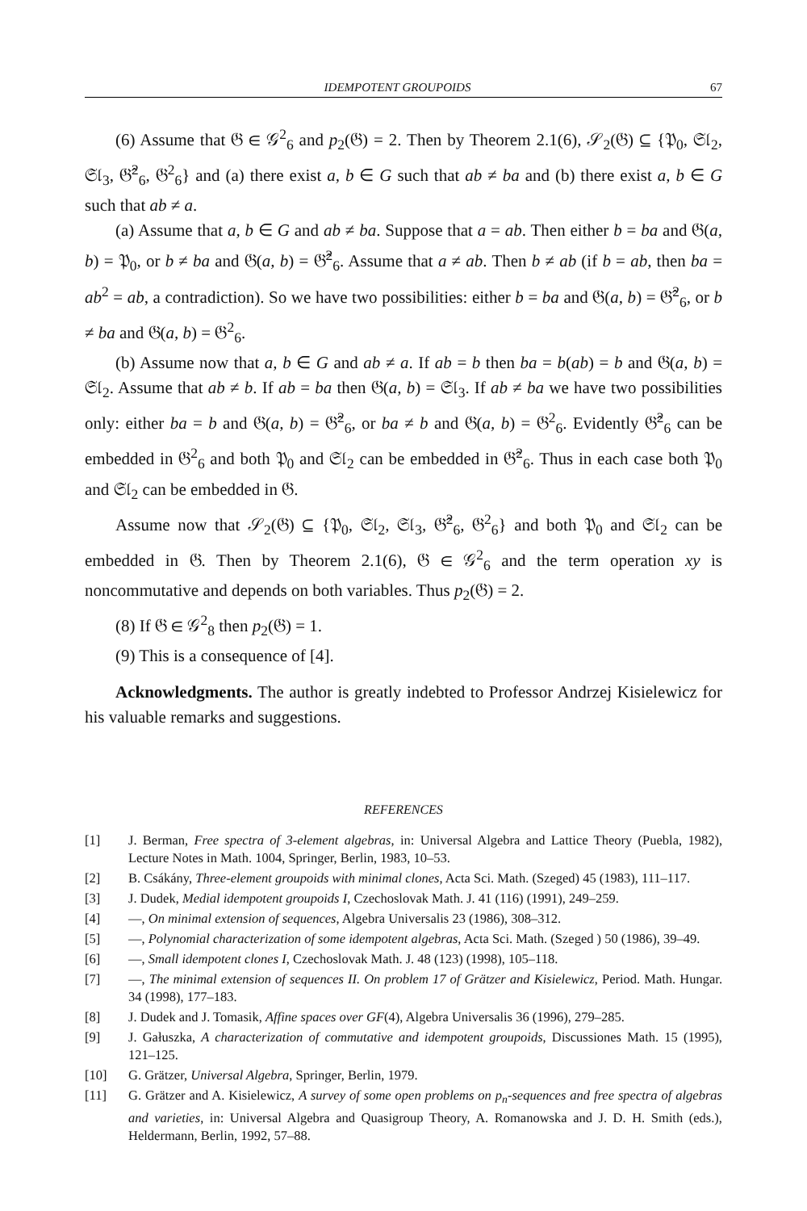IDEMPOTENT GROUPOIDS 67
(6) Assume that 𝔊 ∈ 𝒢<sup>2</sup><sub>6</sub> and p<sub>2</sub>(𝔊) = 2. Then by Theorem 2.1(6), 𝒮<sub>2</sub>(𝔊) ⊆ {𝔓<sub>0</sub>, 𝔖𝔩<sub>2</sub>, 𝔖𝔩<sub>3</sub>, 𝔊̂<sup>2</sup><sub>6</sub>, 𝔊<sup>2</sup><sub>6</sub>} and (a) there exist a, b ∈ G such that ab ≠ ba and (b) there exist a, b ∈ G such that ab ≠ a.
(a) Assume that a, b ∈ G and ab ≠ ba. Suppose that a = ab. Then either b = ba and 𝔊(a, b) = 𝔓<sub>0</sub>, or b ≠ ba and 𝔊(a, b) = 𝔊̂<sup>2</sup><sub>6</sub>. Assume that a ≠ ab. Then b ≠ ab (if b = ab, then ba = ab<sup>2</sup> = ab, a contradiction). So we have two possibilities: either b = ba and 𝔊(a, b) = 𝔊̂<sup>2</sup><sub>6</sub>, or b ≠ ba and 𝔊(a, b) = 𝔊<sup>2</sup><sub>6</sub>.
(b) Assume now that a, b ∈ G and ab ≠ a. If ab = b then ba = b(ab) = b and 𝔊(a, b) = 𝔖𝔩<sub>2</sub>. Assume that ab ≠ b. If ab = ba then 𝔊(a, b) = 𝔖𝔩<sub>3</sub>. If ab ≠ ba we have two possibilities only: either ba = b and 𝔊(a, b) = 𝔊̂<sup>2</sup><sub>6</sub>, or ba ≠ b and 𝔊(a, b) = 𝔊<sup>2</sup><sub>6</sub>. Evidently 𝔊̂<sup>2</sup><sub>6</sub> can be embedded in 𝔊<sup>2</sup><sub>6</sub> and both 𝔓<sub>0</sub> and 𝔖𝔩<sub>2</sub> can be embedded in 𝔊̂<sup>2</sup><sub>6</sub>. Thus in each case both 𝔓<sub>0</sub> and 𝔖𝔩<sub>2</sub> can be embedded in 𝔊.
Assume now that 𝒮<sub>2</sub>(𝔊) ⊆ {𝔓<sub>0</sub>, 𝔖𝔩<sub>2</sub>, 𝔖𝔩<sub>3</sub>, 𝔊̂<sup>2</sup><sub>6</sub>, 𝔊<sup>2</sup><sub>6</sub>} and both 𝔓<sub>0</sub> and 𝔖𝔩<sub>2</sub> can be embedded in 𝔊. Then by Theorem 2.1(6), 𝔊 ∈ 𝒢<sup>2</sup><sub>6</sub> and the term operation xy is noncommutative and depends on both variables. Thus p<sub>2</sub>(𝔊) = 2.
(8) If 𝔊 ∈ 𝒢<sup>2</sup><sub>8</sub> then p<sub>2</sub>(𝔊) = 1.
(9) This is a consequence of [4].
Acknowledgments. The author is greatly indebted to Professor Andrzej Kisielewicz for his valuable remarks and suggestions.
REFERENCES
[1] J. Berman, Free spectra of 3-element algebras, in: Universal Algebra and Lattice Theory (Puebla, 1982), Lecture Notes in Math. 1004, Springer, Berlin, 1983, 10–53.
[2] B. Csákány, Three-element groupoids with minimal clones, Acta Sci. Math. (Szeged) 45 (1983), 111–117.
[3] J. Dudek, Medial idempotent groupoids I, Czechoslovak Math. J. 41 (116) (1991), 249–259.
[4] —, On minimal extension of sequences, Algebra Universalis 23 (1986), 308–312.
[5] —, Polynomial characterization of some idempotent algebras, Acta Sci. Math. (Szeged ) 50 (1986), 39–49.
[6] —, Small idempotent clones I, Czechoslovak Math. J. 48 (123) (1998), 105–118.
[7] —, The minimal extension of sequences II. On problem 17 of Grätzer and Kisielewicz, Period. Math. Hungar. 34 (1998), 177–183.
[8] J. Dudek and J. Tomasik, Affine spaces over GF(4), Algebra Universalis 36 (1996), 279–285.
[9] J. Gałuszka, A characterization of commutative and idempotent groupoids, Discussiones Math. 15 (1995), 121–125.
[10] G. Grätzer, Universal Algebra, Springer, Berlin, 1979.
[11] G. Grätzer and A. Kisielewicz, A survey of some open problems on p<sub>n</sub>-sequences and free spectra of algebras and varieties, in: Universal Algebra and Quasigroup Theory, A. Romanowska and J. D. H. Smith (eds.), Heldermann, Berlin, 1992, 57–88.